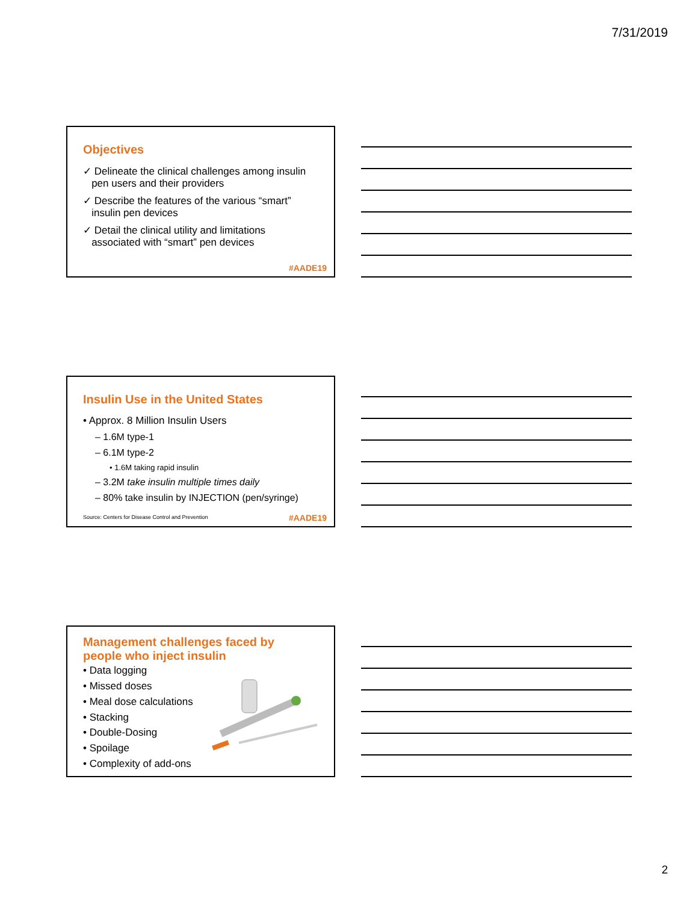7/31/2019
Objectives
✓ Delineate the clinical challenges among insulin
pen users and their providers
✓ Describe the features of the various “smart”
insulin pen devices
✓ Detail the clinical utility and limitations
associated with “smart” pen devices
#AADE19
Insulin Use in the United States
• Approx. 8 Million Insulin Users
– 1.6M type-1
– 6.1M type-2
• 1.6M taking rapid insulin
– 3.2M take insulin multiple times daily
– 80% take insulin by INJECTION (pen/syringe)
Source: Centers for Disease Control and Prevention
#AADE19
Management challenges faced by
people who inject insulin
• Data logging
• Missed doses
• Meal dose calculations
• Stacking
• Double-Dosing
• Spoilage
• Complexity of add-ons
2